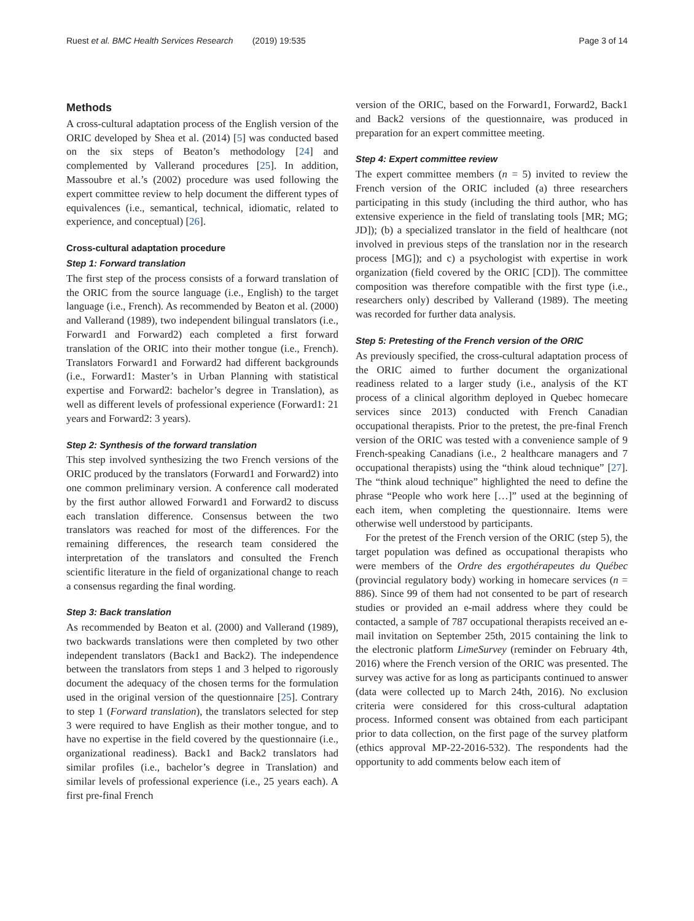Ruest et al. BMC Health Services Research (2019) 19:535 Page 3 of 14
Methods
A cross-cultural adaptation process of the English version of the ORIC developed by Shea et al. (2014) [5] was conducted based on the six steps of Beaton’s methodology [24] and complemented by Vallerand procedures [25]. In addition, Massoubre et al.’s (2002) procedure was used following the expert committee review to help document the different types of equivalences (i.e., semantical, technical, idiomatic, related to experience, and conceptual) [26].
Cross-cultural adaptation procedure
Step 1: Forward translation
The first step of the process consists of a forward translation of the ORIC from the source language (i.e., English) to the target language (i.e., French). As recommended by Beaton et al. (2000) and Vallerand (1989), two independent bilingual translators (i.e., Forward1 and Forward2) each completed a first forward translation of the ORIC into their mother tongue (i.e., French). Translators Forward1 and Forward2 had different backgrounds (i.e., Forward1: Master’s in Urban Planning with statistical expertise and Forward2: bachelor’s degree in Translation), as well as different levels of professional experience (Forward1: 21 years and Forward2: 3 years).
Step 2: Synthesis of the forward translation
This step involved synthesizing the two French versions of the ORIC produced by the translators (Forward1 and Forward2) into one common preliminary version. A conference call moderated by the first author allowed Forward1 and Forward2 to discuss each translation difference. Consensus between the two translators was reached for most of the differences. For the remaining differences, the research team considered the interpretation of the translators and consulted the French scientific literature in the field of organizational change to reach a consensus regarding the final wording.
Step 3: Back translation
As recommended by Beaton et al. (2000) and Vallerand (1989), two backwards translations were then completed by two other independent translators (Back1 and Back2). The independence between the translators from steps 1 and 3 helped to rigorously document the adequacy of the chosen terms for the formulation used in the original version of the questionnaire [25]. Contrary to step 1 (Forward translation), the translators selected for step 3 were required to have English as their mother tongue, and to have no expertise in the field covered by the questionnaire (i.e., organizational readiness). Back1 and Back2 translators had similar profiles (i.e., bachelor’s degree in Translation) and similar levels of professional experience (i.e., 25 years each). A first pre-final French
version of the ORIC, based on the Forward1, Forward2, Back1 and Back2 versions of the questionnaire, was produced in preparation for an expert committee meeting.
Step 4: Expert committee review
The expert committee members (n = 5) invited to review the French version of the ORIC included (a) three researchers participating in this study (including the third author, who has extensive experience in the field of translating tools [MR; MG; JD]); (b) a specialized translator in the field of healthcare (not involved in previous steps of the translation nor in the research process [MG]); and c) a psychologist with expertise in work organization (field covered by the ORIC [CD]). The committee composition was therefore compatible with the first type (i.e., researchers only) described by Vallerand (1989). The meeting was recorded for further data analysis.
Step 5: Pretesting of the French version of the ORIC
As previously specified, the cross-cultural adaptation process of the ORIC aimed to further document the organizational readiness related to a larger study (i.e., analysis of the KT process of a clinical algorithm deployed in Quebec homecare services since 2013) conducted with French Canadian occupational therapists. Prior to the pretest, the pre-final French version of the ORIC was tested with a convenience sample of 9 French-speaking Canadians (i.e., 2 healthcare managers and 7 occupational therapists) using the “think aloud technique” [27]. The “think aloud technique” highlighted the need to define the phrase “People who work here […]” used at the beginning of each item, when completing the questionnaire. Items were otherwise well understood by participants.
For the pretest of the French version of the ORIC (step 5), the target population was defined as occupational therapists who were members of the Ordre des ergothérapeutes du Québec (provincial regulatory body) working in homecare services (n = 886). Since 99 of them had not consented to be part of research studies or provided an e-mail address where they could be contacted, a sample of 787 occupational therapists received an e-mail invitation on September 25th, 2015 containing the link to the electronic platform LimeSurvey (reminder on February 4th, 2016) where the French version of the ORIC was presented. The survey was active for as long as participants continued to answer (data were collected up to March 24th, 2016). No exclusion criteria were considered for this cross-cultural adaptation process. Informed consent was obtained from each participant prior to data collection, on the first page of the survey platform (ethics approval MP-22-2016-532). The respondents had the opportunity to add comments below each item of